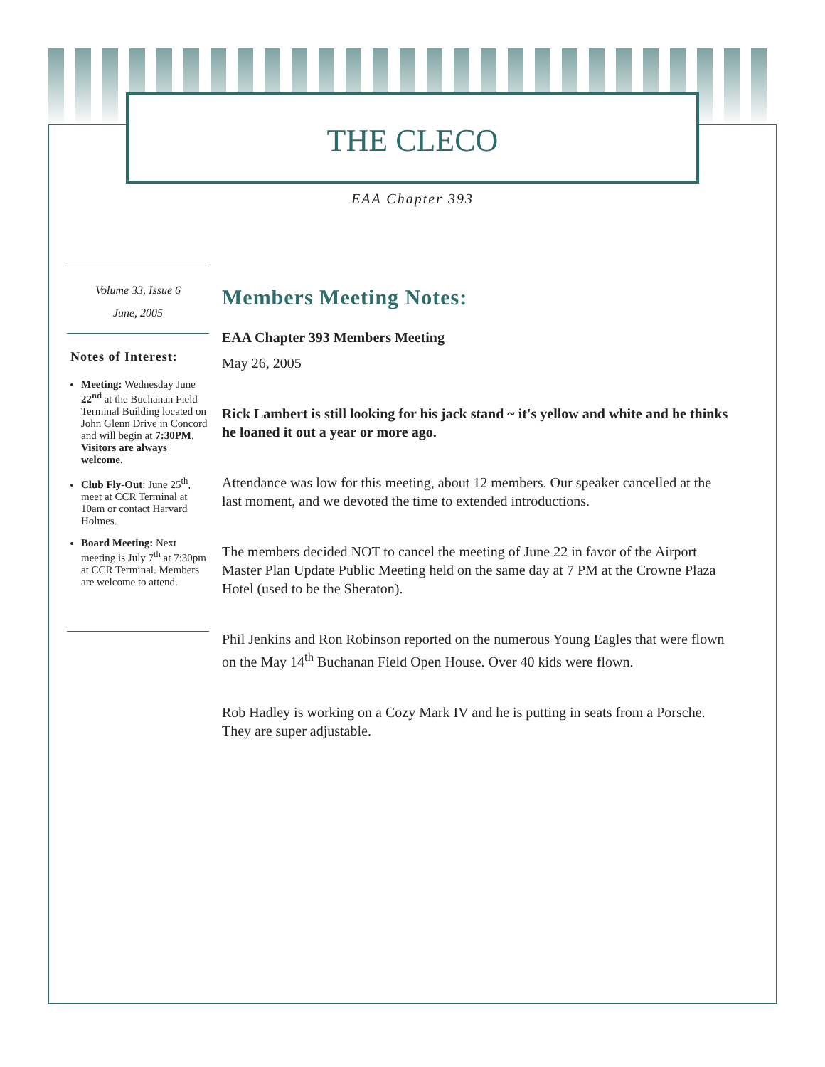THE CLECO
EAA Chapter 393
Volume 33, Issue 6
June, 2005
Notes of Interest:
Meeting: Wednesday June 22<sup>nd</sup> at the Buchanan Field Terminal Building located on John Glenn Drive in Concord and will begin at 7:30PM. Visitors are always welcome.
Club Fly-Out: June 25<sup>th</sup>, meet at CCR Terminal at 10am or contact Harvard Holmes.
Board Meeting: Next meeting is July 7<sup>th</sup> at 7:30pm at CCR Terminal. Members are welcome to attend.
Members Meeting Notes:
EAA Chapter 393 Members Meeting
May 26, 2005
Rick Lambert is still looking for his jack stand ~ it's yellow and white and he thinks he loaned it out a year or more ago.
Attendance was low for this meeting, about 12 members. Our speaker cancelled at the last moment, and we devoted the time to extended introductions.
The members decided NOT to cancel the meeting of June 22 in favor of the Airport Master Plan Update Public Meeting held on the same day at 7 PM at the Crowne Plaza Hotel (used to be the Sheraton).
Phil Jenkins and Ron Robinson reported on the numerous Young Eagles that were flown on the May 14<sup>th</sup> Buchanan Field Open House. Over 40 kids were flown.
Rob Hadley is working on a Cozy Mark IV and he is putting in seats from a Porsche. They are super adjustable.